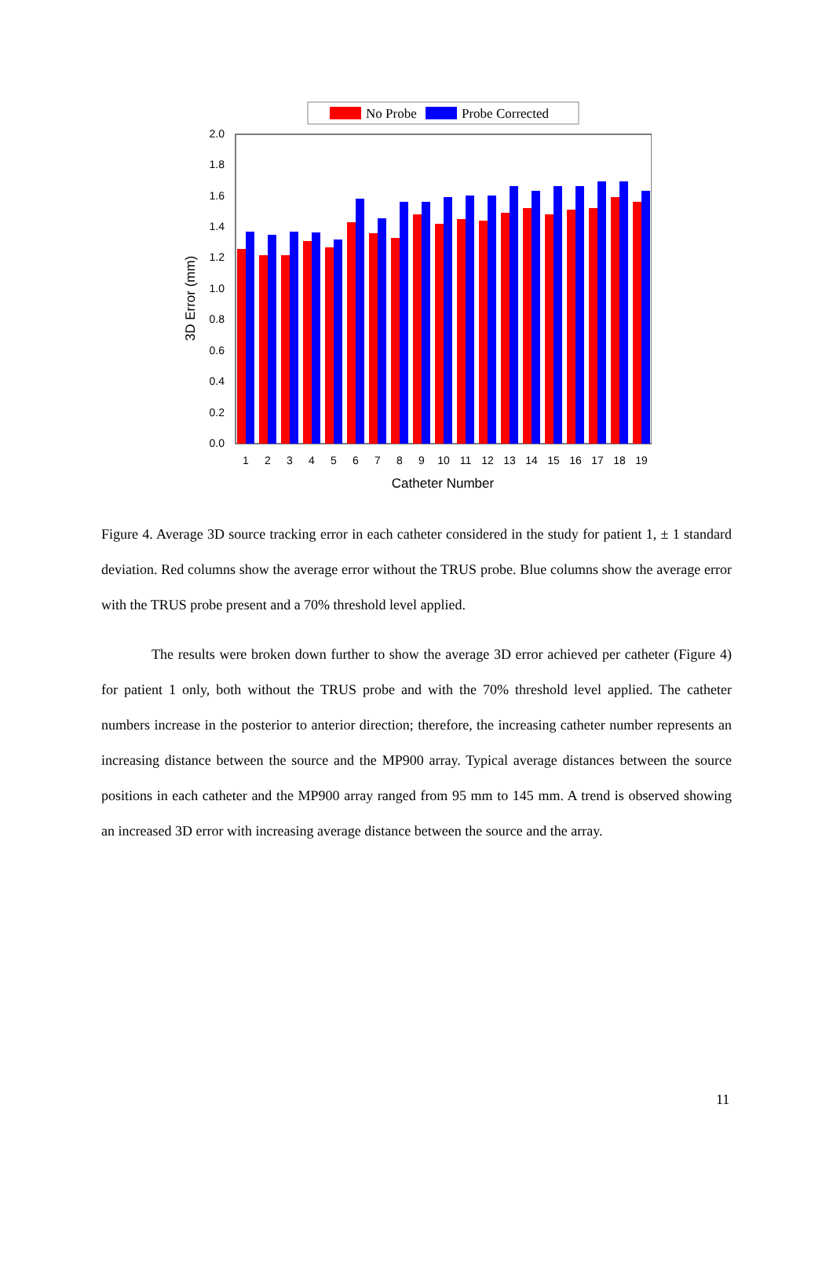No Probe
Probe Corrected
0.0
0.2
0.4
0.6
0.8
1.0
1.2
1.4
1.6
1.8
2.0
3D Error (mm)
1
2
3
4
5
6
7
8
9
10
11
12
13
14
15
16
17
18
19
Catheter Number
Figure 4. Average 3D source tracking error in each catheter considered in the study for patient 1, ± 1 standard deviation. Red columns show the average error without the TRUS probe. Blue columns show the average error with the TRUS probe present and a 70% threshold level applied.
The results were broken down further to show the average 3D error achieved per catheter (Figure 4) for patient 1 only, both without the TRUS probe and with the 70% threshold level applied. The catheter numbers increase in the posterior to anterior direction; therefore, the increasing catheter number represents an increasing distance between the source and the MP900 array. Typical average distances between the source positions in each catheter and the MP900 array ranged from 95 mm to 145 mm. A trend is observed showing an increased 3D error with increasing average distance between the source and the array.
11